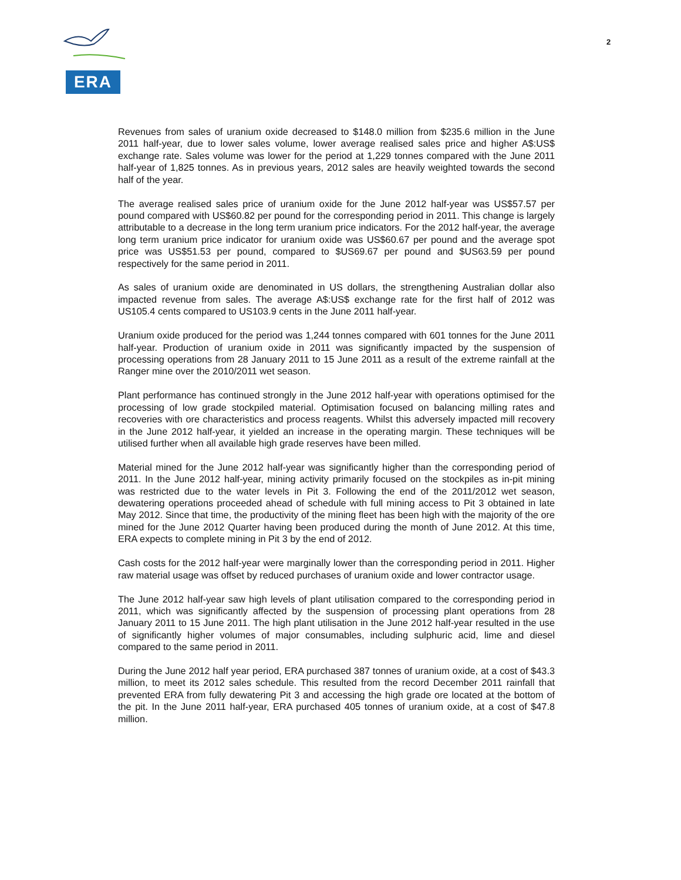ERA
2
Revenues from sales of uranium oxide decreased to $148.0 million from $235.6 million in the June 2011 half-year, due to lower sales volume, lower average realised sales price and higher A$:US$ exchange rate. Sales volume was lower for the period at 1,229 tonnes compared with the June 2011 half-year of 1,825 tonnes. As in previous years, 2012 sales are heavily weighted towards the second half of the year.
The average realised sales price of uranium oxide for the June 2012 half-year was US$57.57 per pound compared with US$60.82 per pound for the corresponding period in 2011. This change is largely attributable to a decrease in the long term uranium price indicators. For the 2012 half-year, the average long term uranium price indicator for uranium oxide was US$60.67 per pound and the average spot price was US$51.53 per pound, compared to $US69.67 per pound and $US63.59 per pound respectively for the same period in 2011.
As sales of uranium oxide are denominated in US dollars, the strengthening Australian dollar also impacted revenue from sales. The average A$:US$ exchange rate for the first half of 2012 was US105.4 cents compared to US103.9 cents in the June 2011 half-year.
Uranium oxide produced for the period was 1,244 tonnes compared with 601 tonnes for the June 2011 half-year. Production of uranium oxide in 2011 was significantly impacted by the suspension of processing operations from 28 January 2011 to 15 June 2011 as a result of the extreme rainfall at the Ranger mine over the 2010/2011 wet season.
Plant performance has continued strongly in the June 2012 half-year with operations optimised for the processing of low grade stockpiled material. Optimisation focused on balancing milling rates and recoveries with ore characteristics and process reagents. Whilst this adversely impacted mill recovery in the June 2012 half-year, it yielded an increase in the operating margin. These techniques will be utilised further when all available high grade reserves have been milled.
Material mined for the June 2012 half-year was significantly higher than the corresponding period of 2011. In the June 2012 half-year, mining activity primarily focused on the stockpiles as in-pit mining was restricted due to the water levels in Pit 3. Following the end of the 2011/2012 wet season, dewatering operations proceeded ahead of schedule with full mining access to Pit 3 obtained in late May 2012. Since that time, the productivity of the mining fleet has been high with the majority of the ore mined for the June 2012 Quarter having been produced during the month of June 2012. At this time, ERA expects to complete mining in Pit 3 by the end of 2012.
Cash costs for the 2012 half-year were marginally lower than the corresponding period in 2011. Higher raw material usage was offset by reduced purchases of uranium oxide and lower contractor usage.
The June 2012 half-year saw high levels of plant utilisation compared to the corresponding period in 2011, which was significantly affected by the suspension of processing plant operations from 28 January 2011 to 15 June 2011. The high plant utilisation in the June 2012 half-year resulted in the use of significantly higher volumes of major consumables, including sulphuric acid, lime and diesel compared to the same period in 2011.
During the June 2012 half year period, ERA purchased 387 tonnes of uranium oxide, at a cost of $43.3 million, to meet its 2012 sales schedule. This resulted from the record December 2011 rainfall that prevented ERA from fully dewatering Pit 3 and accessing the high grade ore located at the bottom of the pit. In the June 2011 half-year, ERA purchased 405 tonnes of uranium oxide, at a cost of $47.8 million.